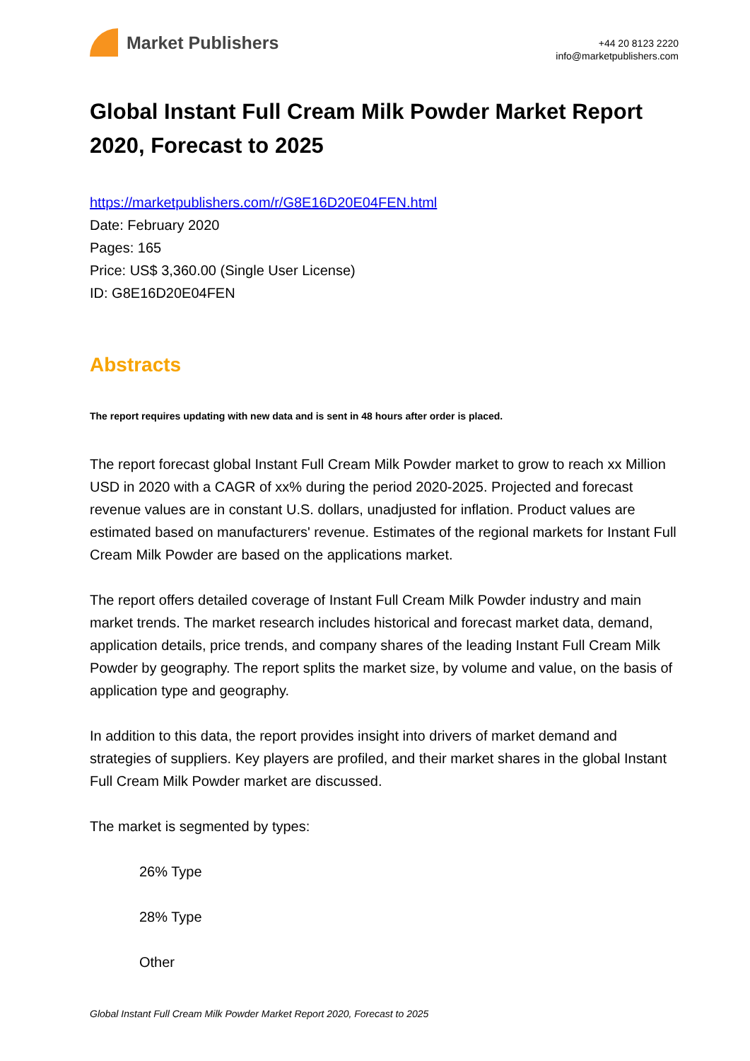Market Publishers
+44 20 8123 2220
info@marketpublishers.com
Global Instant Full Cream Milk Powder Market Report 2020, Forecast to 2025
https://marketpublishers.com/r/G8E16D20E04FEN.html
Date: February 2020
Pages: 165
Price: US$ 3,360.00 (Single User License)
ID: G8E16D20E04FEN
Abstracts
The report requires updating with new data and is sent in 48 hours after order is placed.
The report forecast global Instant Full Cream Milk Powder market to grow to reach xx Million USD in 2020 with a CAGR of xx% during the period 2020-2025. Projected and forecast revenue values are in constant U.S. dollars, unadjusted for inflation. Product values are estimated based on manufacturers' revenue. Estimates of the regional markets for Instant Full Cream Milk Powder are based on the applications market.
The report offers detailed coverage of Instant Full Cream Milk Powder industry and main market trends. The market research includes historical and forecast market data, demand, application details, price trends, and company shares of the leading Instant Full Cream Milk Powder by geography. The report splits the market size, by volume and value, on the basis of application type and geography.
In addition to this data, the report provides insight into drivers of market demand and strategies of suppliers. Key players are profiled, and their market shares in the global Instant Full Cream Milk Powder market are discussed.
The market is segmented by types:
26% Type
28% Type
Other
Global Instant Full Cream Milk Powder Market Report 2020, Forecast to 2025